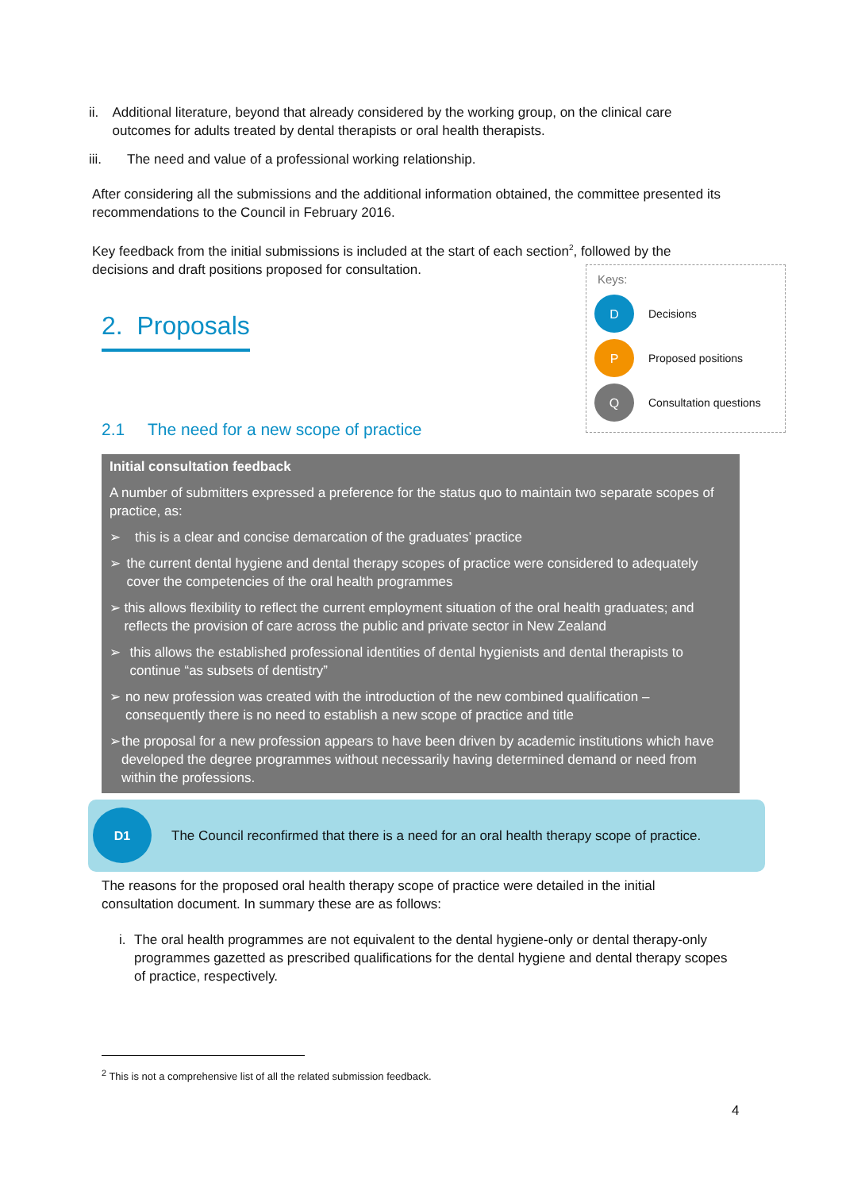ii. Additional literature, beyond that already considered by the working group, on the clinical care outcomes for adults treated by dental therapists or oral health therapists.
iii. The need and value of a professional working relationship.
After considering all the submissions and the additional information obtained, the committee presented its recommendations to the Council in February 2016.
Key feedback from the initial submissions is included at the start of each section<sup>2</sup>, followed by the decisions and draft positions proposed for consultation.
Keys:
D
Decisions
P
Proposed positions
Q
Consultation questions
2. Proposals
2.1 The need for a new scope of practice
Initial consultation feedback
A number of submitters expressed a preference for the status quo to maintain two separate scopes of practice, as:
➢ this is a clear and concise demarcation of the graduates’ practice
➢ the current dental hygiene and dental therapy scopes of practice were considered to adequately cover the competencies of the oral health programmes
➢ this allows flexibility to reflect the current employment situation of the oral health graduates; and reflects the provision of care across the public and private sector in New Zealand
➢ this allows the established professional identities of dental hygienists and dental therapists to continue “as subsets of dentistry”
➢ no new profession was created with the introduction of the new combined qualification – consequently there is no need to establish a new scope of practice and title
➢ the proposal for a new profession appears to have been driven by academic institutions which have developed the degree programmes without necessarily having determined demand or need from within the professions.
D1
The Council reconfirmed that there is a need for an oral health therapy scope of practice.
The reasons for the proposed oral health therapy scope of practice were detailed in the initial consultation document. In summary these are as follows:
i. The oral health programmes are not equivalent to the dental hygiene-only or dental therapy-only programmes gazetted as prescribed qualifications for the dental hygiene and dental therapy scopes of practice, respectively.
<sup>2</sup> This is not a comprehensive list of all the related submission feedback.
4